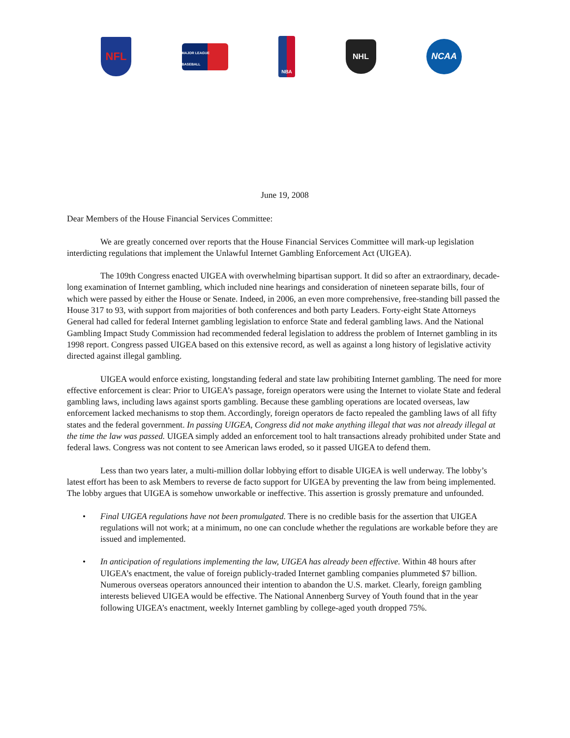NFL
MAJOR LEAGUE BASEBALL
NBA
NHL
NCAA
June 19, 2008
Dear Members of the House Financial Services Committee:
We are greatly concerned over reports that the House Financial Services Committee will mark-up legislation interdicting regulations that implement the Unlawful Internet Gambling Enforcement Act (UIGEA).
The 109th Congress enacted UIGEA with overwhelming bipartisan support. It did so after an extraordinary, decade-long examination of Internet gambling, which included nine hearings and consideration of nineteen separate bills, four of which were passed by either the House or Senate. Indeed, in 2006, an even more comprehensive, free-standing bill passed the House 317 to 93, with support from majorities of both conferences and both party Leaders. Forty-eight State Attorneys General had called for federal Internet gambling legislation to enforce State and federal gambling laws. And the National Gambling Impact Study Commission had recommended federal legislation to address the problem of Internet gambling in its 1998 report. Congress passed UIGEA based on this extensive record, as well as against a long history of legislative activity directed against illegal gambling.
UIGEA would enforce existing, longstanding federal and state law prohibiting Internet gambling. The need for more effective enforcement is clear: Prior to UIGEA’s passage, foreign operators were using the Internet to violate State and federal gambling laws, including laws against sports gambling. Because these gambling operations are located overseas, law enforcement lacked mechanisms to stop them. Accordingly, foreign operators de facto repealed the gambling laws of all fifty states and the federal government. In passing UIGEA, Congress did not make anything illegal that was not already illegal at the time the law was passed. UIGEA simply added an enforcement tool to halt transactions already prohibited under State and federal laws. Congress was not content to see American laws eroded, so it passed UIGEA to defend them.
Less than two years later, a multi-million dollar lobbying effort to disable UIGEA is well underway. The lobby’s latest effort has been to ask Members to reverse de facto support for UIGEA by preventing the law from being implemented. The lobby argues that UIGEA is somehow unworkable or ineffective. This assertion is grossly premature and unfounded.
• Final UIGEA regulations have not been promulgated. There is no credible basis for the assertion that UIGEA regulations will not work; at a minimum, no one can conclude whether the regulations are workable before they are issued and implemented.
• In anticipation of regulations implementing the law, UIGEA has already been effective. Within 48 hours after UIGEA’s enactment, the value of foreign publicly-traded Internet gambling companies plummeted $7 billion. Numerous overseas operators announced their intention to abandon the U.S. market. Clearly, foreign gambling interests believed UIGEA would be effective. The National Annenberg Survey of Youth found that in the year following UIGEA’s enactment, weekly Internet gambling by college-aged youth dropped 75%.